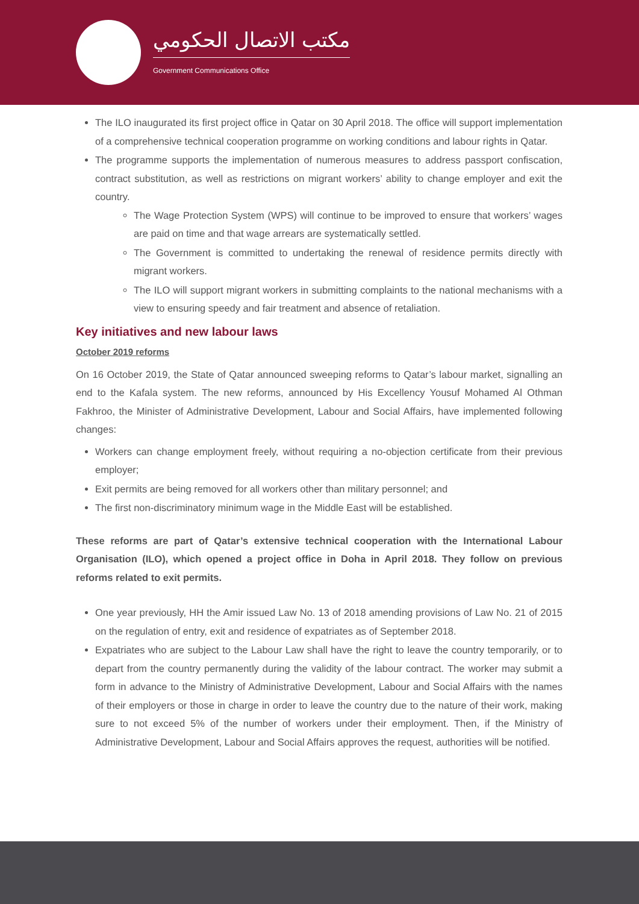مكتب الاتصال الحكومي
Government Communications Office
The ILO inaugurated its first project office in Qatar on 30 April 2018. The office will support implementation of a comprehensive technical cooperation programme on working conditions and labour rights in Qatar.
The programme supports the implementation of numerous measures to address passport confiscation, contract substitution, as well as restrictions on migrant workers’ ability to change employer and exit the country.
The Wage Protection System (WPS) will continue to be improved to ensure that workers’ wages are paid on time and that wage arrears are systematically settled.
The Government is committed to undertaking the renewal of residence permits directly with migrant workers.
The ILO will support migrant workers in submitting complaints to the national mechanisms with a view to ensuring speedy and fair treatment and absence of retaliation.
Key initiatives and new labour laws
October 2019 reforms
On 16 October 2019, the State of Qatar announced sweeping reforms to Qatar’s labour market, signalling an end to the Kafala system. The new reforms, announced by His Excellency Yousuf Mohamed Al Othman Fakhroo, the Minister of Administrative Development, Labour and Social Affairs, have implemented following changes:
Workers can change employment freely, without requiring a no-objection certificate from their previous employer;
Exit permits are being removed for all workers other than military personnel; and
The first non-discriminatory minimum wage in the Middle East will be established.
These reforms are part of Qatar’s extensive technical cooperation with the International Labour Organisation (ILO), which opened a project office in Doha in April 2018. They follow on previous reforms related to exit permits.
One year previously, HH the Amir issued Law No. 13 of 2018 amending provisions of Law No. 21 of 2015 on the regulation of entry, exit and residence of expatriates as of September 2018.
Expatriates who are subject to the Labour Law shall have the right to leave the country temporarily, or to depart from the country permanently during the validity of the labour contract. The worker may submit a form in advance to the Ministry of Administrative Development, Labour and Social Affairs with the names of their employers or those in charge in order to leave the country due to the nature of their work, making sure to not exceed 5% of the number of workers under their employment. Then, if the Ministry of Administrative Development, Labour and Social Affairs approves the request, authorities will be notified.